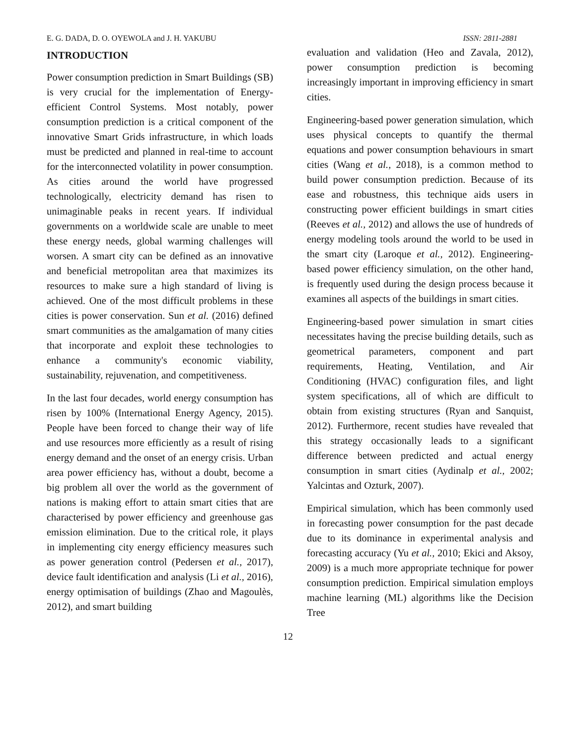E. G. DADA, D. O. OYEWOLA and J. H. YAKUBU ISSN: 2811-2881
INTRODUCTION
Power consumption prediction in Smart Buildings (SB) is very crucial for the implementation of Energy-efficient Control Systems. Most notably, power consumption prediction is a critical component of the innovative Smart Grids infrastructure, in which loads must be predicted and planned in real-time to account for the interconnected volatility in power consumption. As cities around the world have progressed technologically, electricity demand has risen to unimaginable peaks in recent years. If individual governments on a worldwide scale are unable to meet these energy needs, global warming challenges will worsen. A smart city can be defined as an innovative and beneficial metropolitan area that maximizes its resources to make sure a high standard of living is achieved. One of the most difficult problems in these cities is power conservation. Sun et al. (2016) defined smart communities as the amalgamation of many cities that incorporate and exploit these technologies to enhance a community's economic viability, sustainability, rejuvenation, and competitiveness.
In the last four decades, world energy consumption has risen by 100% (International Energy Agency, 2015). People have been forced to change their way of life and use resources more efficiently as a result of rising energy demand and the onset of an energy crisis. Urban area power efficiency has, without a doubt, become a big problem all over the world as the government of nations is making effort to attain smart cities that are characterised by power efficiency and greenhouse gas emission elimination. Due to the critical role, it plays in implementing city energy efficiency measures such as power generation control (Pedersen et al., 2017), device fault identification and analysis (Li et al., 2016), energy optimisation of buildings (Zhao and Magoulès, 2012), and smart building
evaluation and validation (Heo and Zavala, 2012), power consumption prediction is becoming increasingly important in improving efficiency in smart cities.
Engineering-based power generation simulation, which uses physical concepts to quantify the thermal equations and power consumption behaviours in smart cities (Wang et al., 2018), is a common method to build power consumption prediction. Because of its ease and robustness, this technique aids users in constructing power efficient buildings in smart cities (Reeves et al., 2012) and allows the use of hundreds of energy modeling tools around the world to be used in the smart city (Laroque et al., 2012). Engineering-based power efficiency simulation, on the other hand, is frequently used during the design process because it examines all aspects of the buildings in smart cities.
Engineering-based power simulation in smart cities necessitates having the precise building details, such as geometrical parameters, component and part requirements, Heating, Ventilation, and Air Conditioning (HVAC) configuration files, and light system specifications, all of which are difficult to obtain from existing structures (Ryan and Sanquist, 2012). Furthermore, recent studies have revealed that this strategy occasionally leads to a significant difference between predicted and actual energy consumption in smart cities (Aydinalp et al., 2002; Yalcintas and Ozturk, 2007).
Empirical simulation, which has been commonly used in forecasting power consumption for the past decade due to its dominance in experimental analysis and forecasting accuracy (Yu et al., 2010; Ekici and Aksoy, 2009) is a much more appropriate technique for power consumption prediction. Empirical simulation employs machine learning (ML) algorithms like the Decision Tree
12